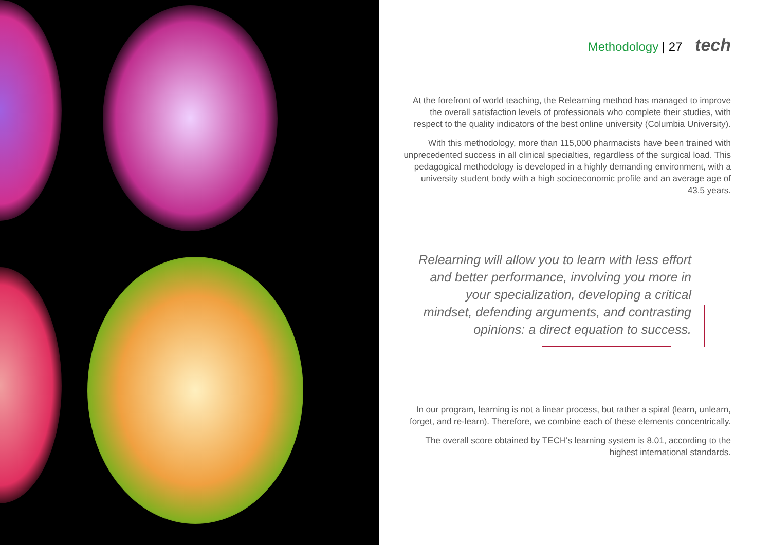Methodology | 27 tech
At the forefront of world teaching, the Relearning method has managed to improve the overall satisfaction levels of professionals who complete their studies, with respect to the quality indicators of the best online university (Columbia University).
With this methodology, more than 115,000 pharmacists have been trained with unprecedented success in all clinical specialties, regardless of the surgical load. This pedagogical methodology is developed in a highly demanding environment, with a university student body with a high socioeconomic profile and an average age of 43.5 years.
Relearning will allow you to learn with less effort and better performance, involving you more in your specialization, developing a critical mindset, defending arguments, and contrasting opinions: a direct equation to success.
In our program, learning is not a linear process, but rather a spiral (learn, unlearn, forget, and re-learn). Therefore, we combine each of these elements concentrically.
The overall score obtained by TECH's learning system is 8.01, according to the highest international standards.